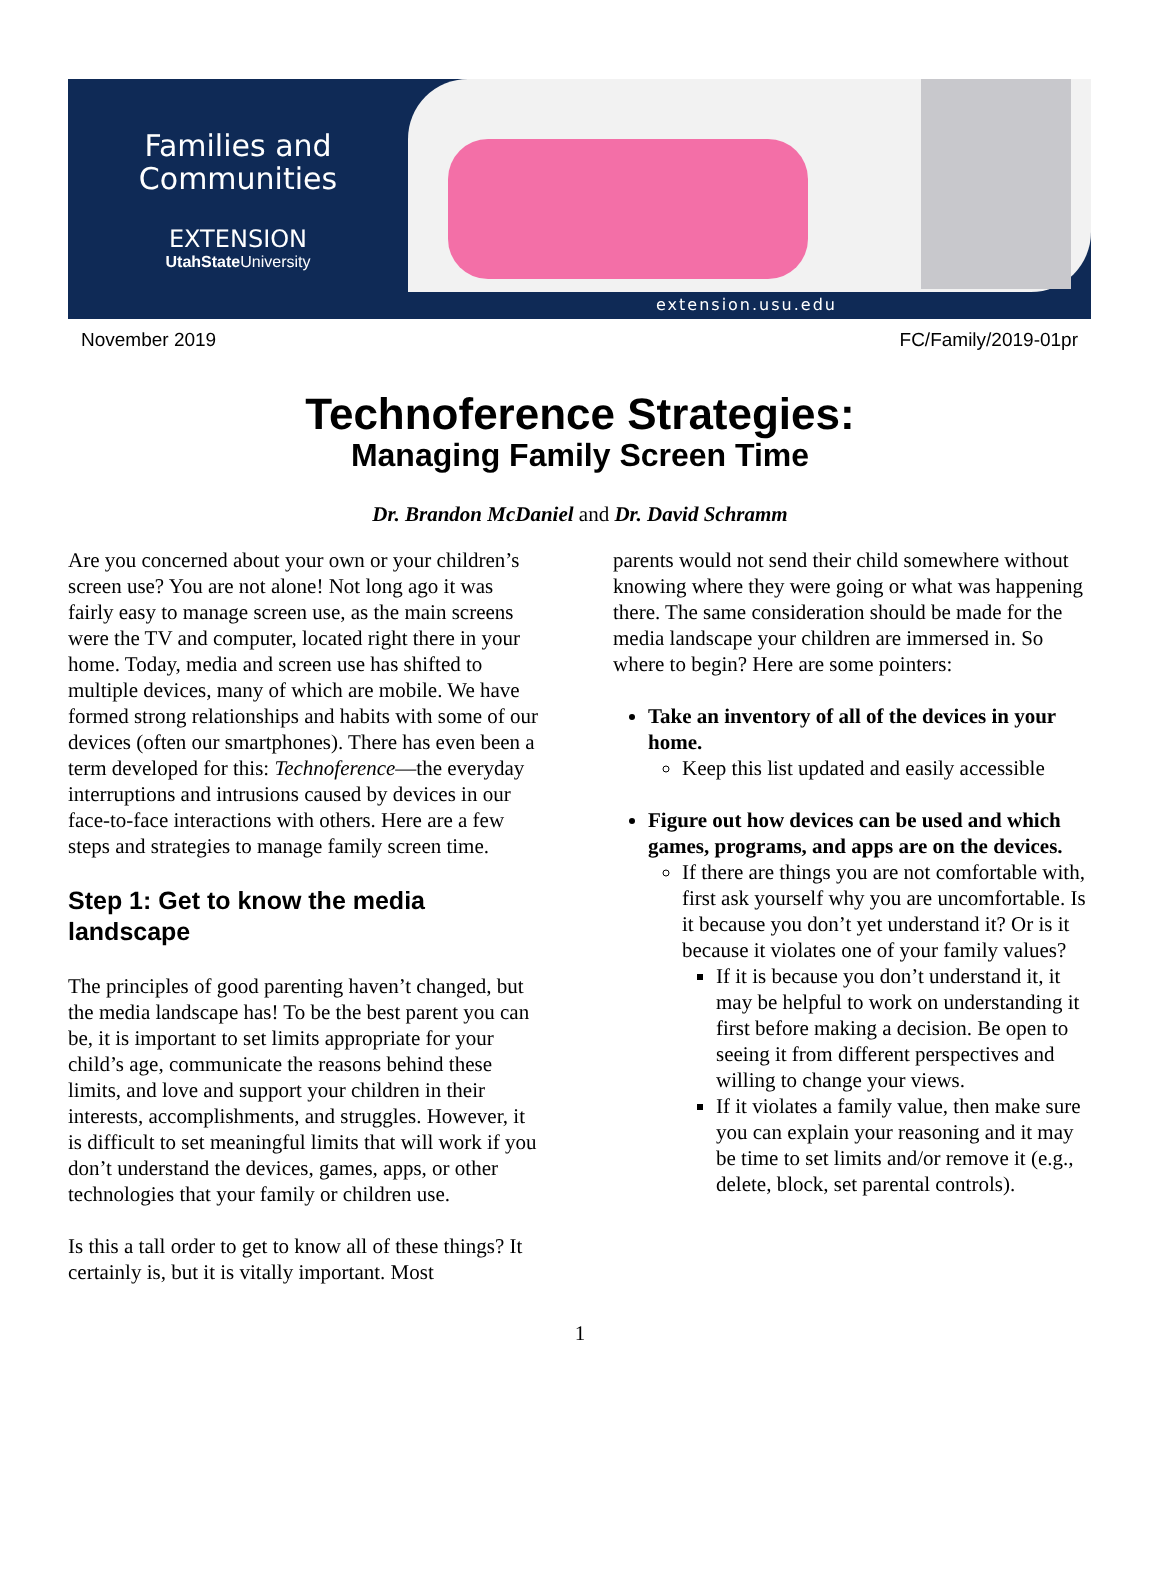Families and
Communities
EXTENSION
UtahState University
extension.usu.edu
November 2019 FC/Family/2019-01pr
Technoference Strategies:
Managing Family Screen Time
Dr. Brandon McDaniel and Dr. David Schramm
Are you concerned about your own or your children’s screen use? You are not alone! Not long ago it was fairly easy to manage screen use, as the main screens were the TV and computer, located right there in your home. Today, media and screen use has shifted to multiple devices, many of which are mobile. We have formed strong relationships and habits with some of our devices (often our smartphones). There has even been a term developed for this: Technoference—the everyday interruptions and intrusions caused by devices in our face-to-face interactions with others. Here are a few steps and strategies to manage family screen time.
Step 1: Get to know the media landscape
The principles of good parenting haven’t changed, but the media landscape has! To be the best parent you can be, it is important to set limits appropriate for your child’s age, communicate the reasons behind these limits, and love and support your children in their interests, accomplishments, and struggles. However, it is difficult to set meaningful limits that will work if you don’t understand the devices, games, apps, or other technologies that your family or children use.
Is this a tall order to get to know all of these things? It certainly is, but it is vitally important. Most
parents would not send their child somewhere without knowing where they were going or what was happening there. The same consideration should be made for the media landscape your children are immersed in. So where to begin? Here are some pointers:
Take an inventory of all of the devices in your home.
Keep this list updated and easily accessible
Figure out how devices can be used and which games, programs, and apps are on the devices.
If there are things you are not comfortable with, first ask yourself why you are uncomfortable. Is it because you don’t yet understand it? Or is it because it violates one of your family values?
If it is because you don’t understand it, it may be helpful to work on understanding it first before making a decision. Be open to seeing it from different perspectives and willing to change your views.
If it violates a family value, then make sure you can explain your reasoning and it may be time to set limits and/or remove it (e.g., delete, block, set parental controls).
1